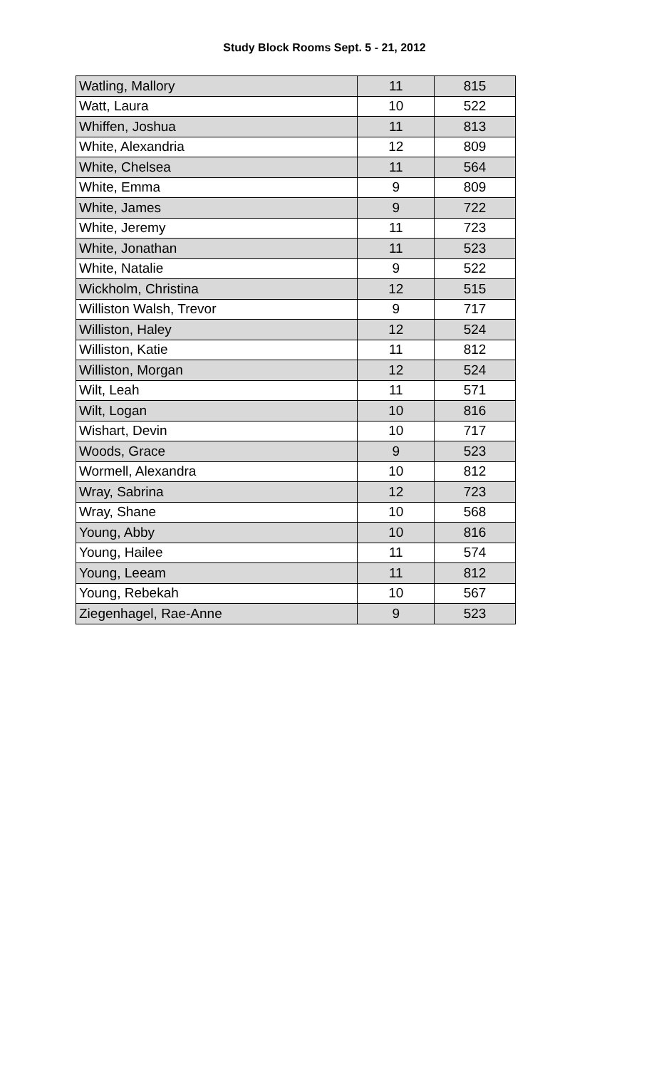Study Block Rooms Sept. 5 - 21, 2012
| Watling, Mallory | 11 | 815 |
| Watt, Laura | 10 | 522 |
| Whiffen, Joshua | 11 | 813 |
| White, Alexandria | 12 | 809 |
| White, Chelsea | 11 | 564 |
| White, Emma | 9 | 809 |
| White, James | 9 | 722 |
| White, Jeremy | 11 | 723 |
| White, Jonathan | 11 | 523 |
| White, Natalie | 9 | 522 |
| Wickholm, Christina | 12 | 515 |
| Williston Walsh, Trevor | 9 | 717 |
| Williston, Haley | 12 | 524 |
| Williston, Katie | 11 | 812 |
| Williston, Morgan | 12 | 524 |
| Wilt, Leah | 11 | 571 |
| Wilt, Logan | 10 | 816 |
| Wishart, Devin | 10 | 717 |
| Woods, Grace | 9 | 523 |
| Wormell, Alexandra | 10 | 812 |
| Wray, Sabrina | 12 | 723 |
| Wray, Shane | 10 | 568 |
| Young, Abby | 10 | 816 |
| Young, Hailee | 11 | 574 |
| Young, Leeam | 11 | 812 |
| Young, Rebekah | 10 | 567 |
| Ziegenhagel, Rae-Anne | 9 | 523 |